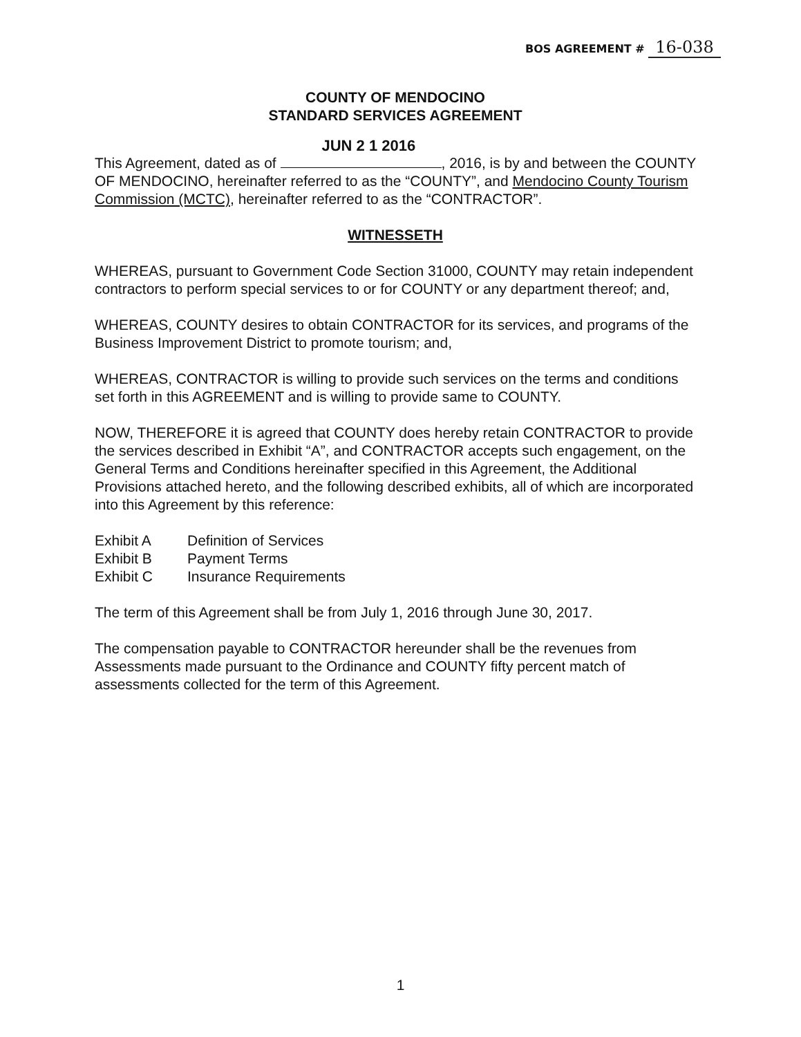BOS AGREEMENT # 16-038
COUNTY OF MENDOCINO
STANDARD SERVICES AGREEMENT
This Agreement, dated as of JUN 2 1 2016, 2016, is by and between the COUNTY OF MENDOCINO, hereinafter referred to as the “COUNTY”, and Mendocino County Tourism Commission (MCTC), hereinafter referred to as the “CONTRACTOR”.
WITNESSETH
WHEREAS, pursuant to Government Code Section 31000, COUNTY may retain independent contractors to perform special services to or for COUNTY or any department thereof; and,
WHEREAS, COUNTY desires to obtain CONTRACTOR for its services, and programs of the Business Improvement District to promote tourism; and,
WHEREAS, CONTRACTOR is willing to provide such services on the terms and conditions set forth in this AGREEMENT and is willing to provide same to COUNTY.
NOW, THEREFORE it is agreed that COUNTY does hereby retain CONTRACTOR to provide the services described in Exhibit “A”, and CONTRACTOR accepts such engagement, on the General Terms and Conditions hereinafter specified in this Agreement, the Additional Provisions attached hereto, and the following described exhibits, all of which are incorporated into this Agreement by this reference:
| Exhibit A | Definition of Services |
| Exhibit B | Payment Terms |
| Exhibit C | Insurance Requirements |
The term of this Agreement shall be from July 1, 2016 through June 30, 2017.
The compensation payable to CONTRACTOR hereunder shall be the revenues from Assessments made pursuant to the Ordinance and COUNTY fifty percent match of assessments collected for the term of this Agreement.
1